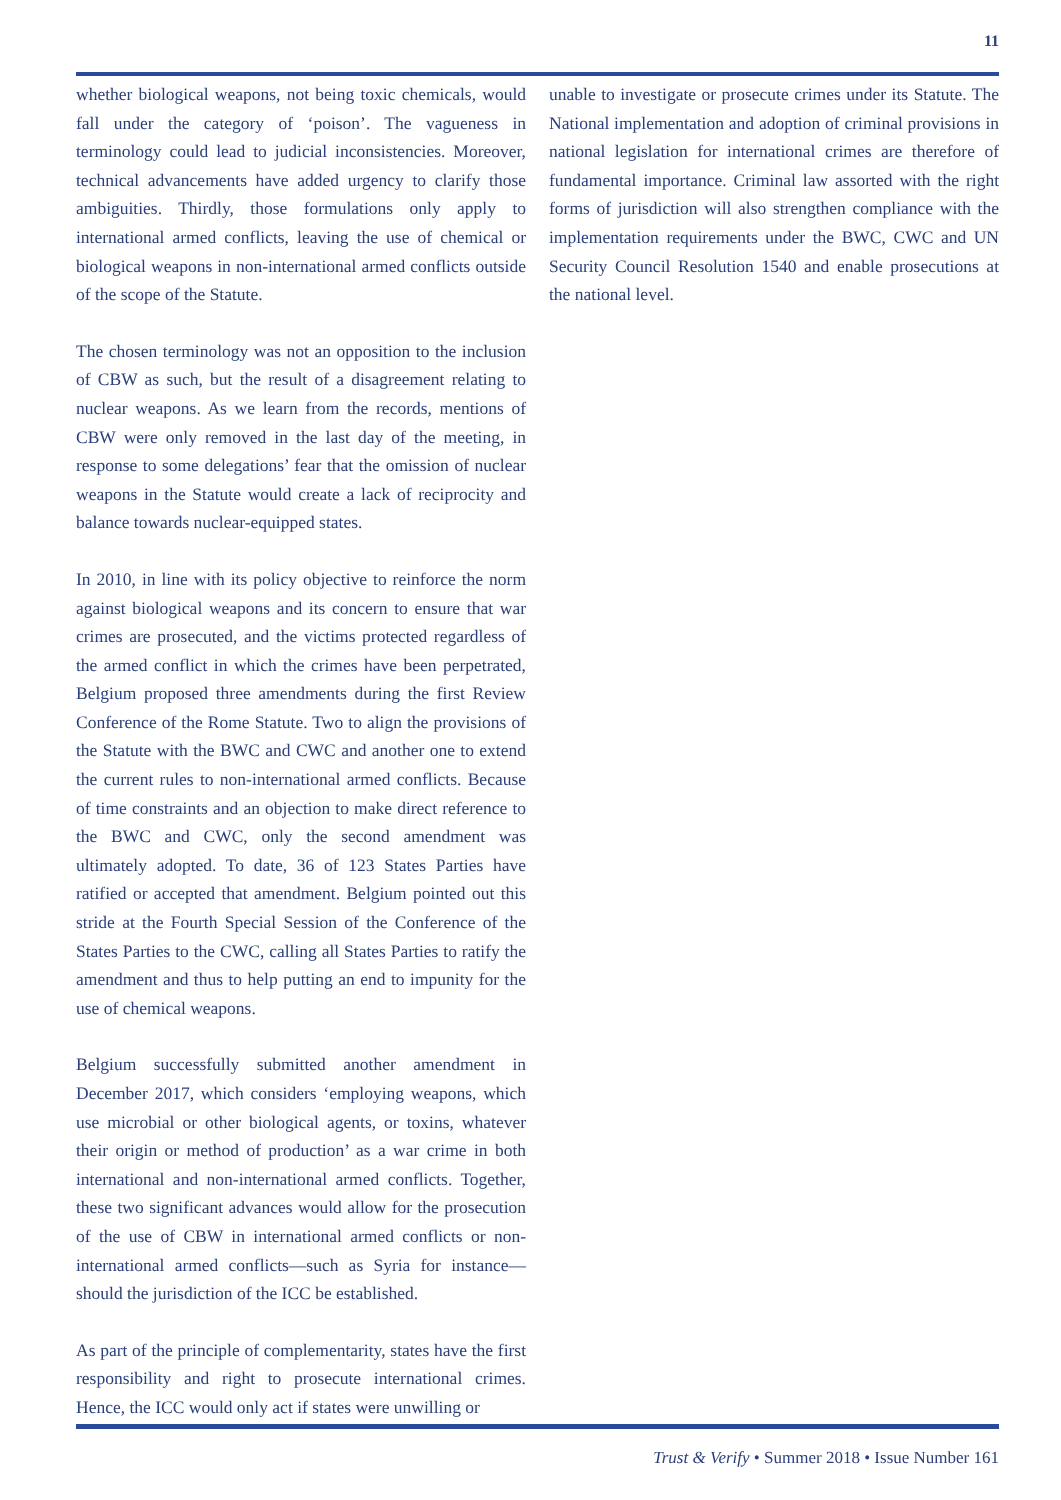11
whether biological weapons, not being toxic chemicals, would fall under the category of ‘poison’. The vagueness in terminology could lead to judicial inconsistencies. Moreover, technical advancements have added urgency to clarify those ambiguities. Thirdly, those formulations only apply to international armed conflicts, leaving the use of chemical or biological weapons in non-international armed conflicts outside of the scope of the Statute.
The chosen terminology was not an opposition to the inclusion of CBW as such, but the result of a disagreement relating to nuclear weapons. As we learn from the records, mentions of CBW were only removed in the last day of the meeting, in response to some delegations’ fear that the omission of nuclear weapons in the Statute would create a lack of reciprocity and balance towards nuclear-equipped states.
In 2010, in line with its policy objective to reinforce the norm against biological weapons and its concern to ensure that war crimes are prosecuted, and the victims protected regardless of the armed conflict in which the crimes have been perpetrated, Belgium proposed three amendments during the first Review Conference of the Rome Statute. Two to align the provisions of the Statute with the BWC and CWC and another one to extend the current rules to non-international armed conflicts. Because of time constraints and an objection to make direct reference to the BWC and CWC, only the second amendment was ultimately adopted. To date, 36 of 123 States Parties have ratified or accepted that amendment. Belgium pointed out this stride at the Fourth Special Session of the Conference of the States Parties to the CWC, calling all States Parties to ratify the amendment and thus to help putting an end to impunity for the use of chemical weapons.
Belgium successfully submitted another amendment in December 2017, which considers ‘employing weapons, which use microbial or other biological agents, or toxins, whatever their origin or method of production’ as a war crime in both international and non-international armed conflicts. Together, these two significant advances would allow for the prosecution of the use of CBW in international armed conflicts or non-international armed conflicts—such as Syria for instance—should the jurisdiction of the ICC be established.
As part of the principle of complementarity, states have the first responsibility and right to prosecute international crimes. Hence, the ICC would only act if states were unwilling or
unable to investigate or prosecute crimes under its Statute. The National implementation and adoption of criminal provisions in national legislation for international crimes are therefore of fundamental importance. Criminal law assorted with the right forms of jurisdiction will also strengthen compliance with the implementation requirements under the BWC, CWC and UN Security Council Resolution 1540 and enable prosecutions at the national level.
Trust & Verify • Summer 2018 • Issue Number 161